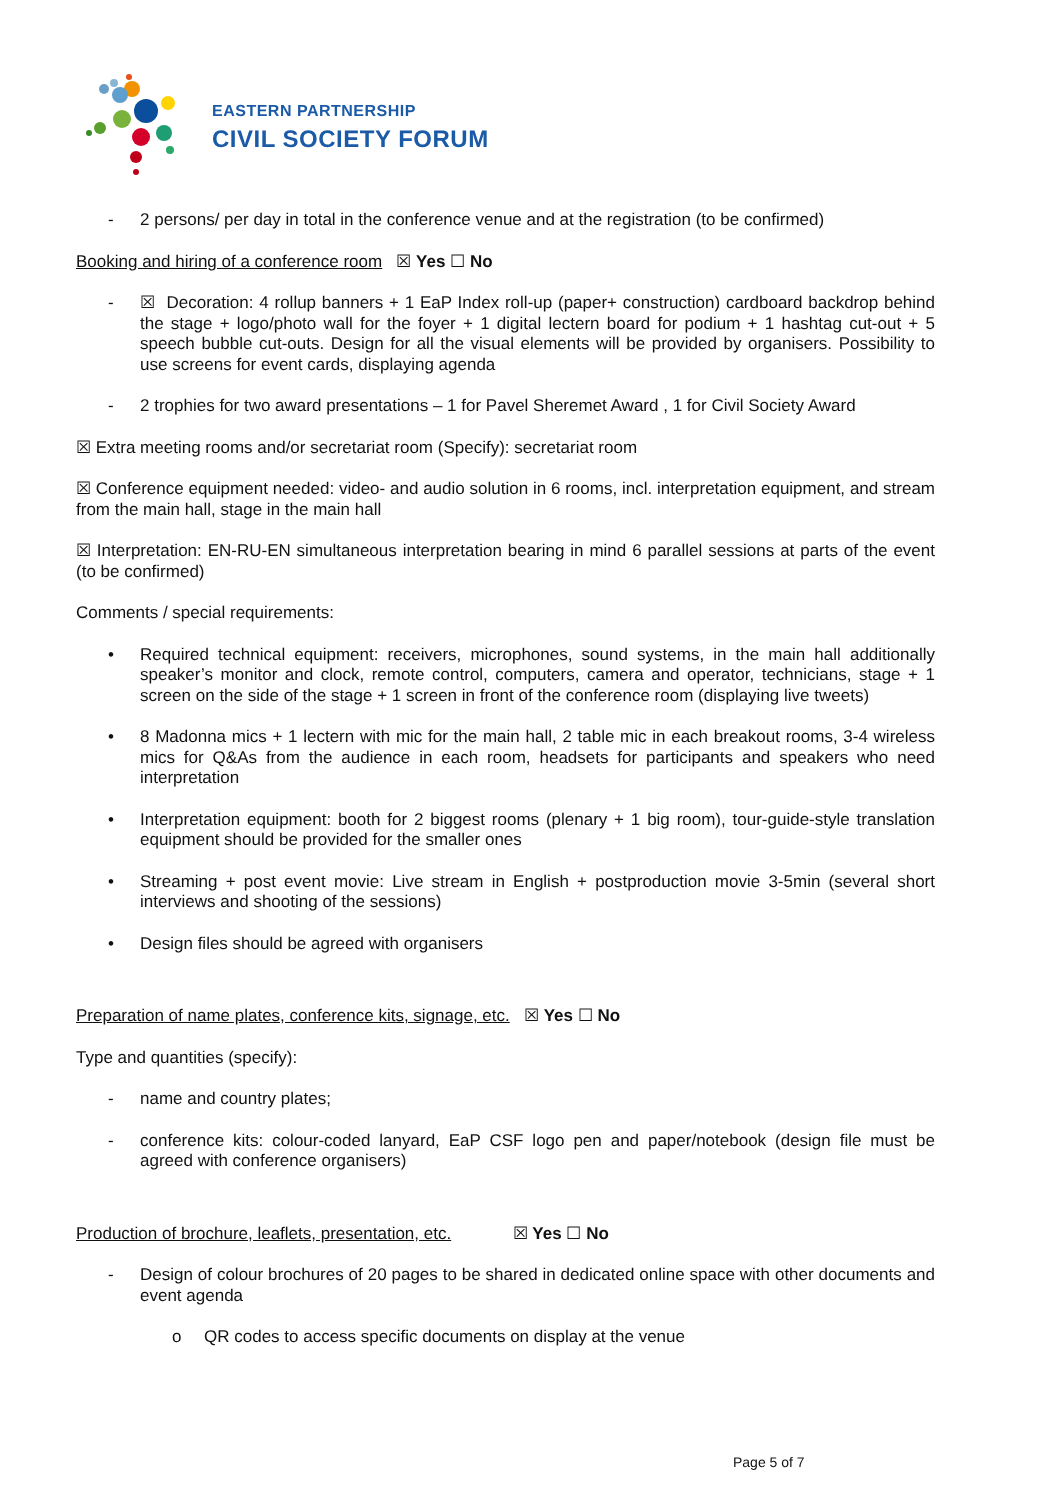EASTERN PARTNERSHIP
CIVIL SOCIETY FORUM
- 2 persons/ per day in total in the conference venue and at the registration (to be confirmed)
Booking and hiring of a conference room ☒ Yes ☐ No
- ☒ Decoration: 4 rollup banners + 1 EaP Index roll-up (paper+ construction) cardboard backdrop behind the stage + logo/photo wall for the foyer + 1 digital lectern board for podium + 1 hashtag cut-out + 5 speech bubble cut-outs. Design for all the visual elements will be provided by organisers. Possibility to use screens for event cards, displaying agenda
- 2 trophies for two award presentations – 1 for Pavel Sheremet Award , 1 for Civil Society Award
☒ Extra meeting rooms and/or secretariat room (Specify): secretariat room
☒ Conference equipment needed: video- and audio solution in 6 rooms, incl. interpretation equipment, and stream from the main hall, stage in the main hall
☒ Interpretation: EN-RU-EN simultaneous interpretation bearing in mind 6 parallel sessions at parts of the event (to be confirmed)
Comments / special requirements:
• Required technical equipment: receivers, microphones, sound systems, in the main hall additionally speaker’s monitor and clock, remote control, computers, camera and operator, technicians, stage + 1 screen on the side of the stage + 1 screen in front of the conference room (displaying live tweets)
• 8 Madonna mics + 1 lectern with mic for the main hall, 2 table mic in each breakout rooms, 3-4 wireless mics for Q&As from the audience in each room, headsets for participants and speakers who need interpretation
• Interpretation equipment: booth for 2 biggest rooms (plenary + 1 big room), tour-guide-style translation equipment should be provided for the smaller ones
• Streaming + post event movie: Live stream in English + postproduction movie 3-5min (several short interviews and shooting of the sessions)
• Design files should be agreed with organisers
Preparation of name plates, conference kits, signage, etc. ☒ Yes ☐ No
Type and quantities (specify):
- name and country plates;
- conference kits: colour-coded lanyard, EaP CSF logo pen and paper/notebook (design file must be agreed with conference organisers)
Production of brochure, leaflets, presentation, etc. ☒ Yes ☐ No
- Design of colour brochures of 20 pages to be shared in dedicated online space with other documents and event agenda
o QR codes to access specific documents on display at the venue
Page 5 of 7